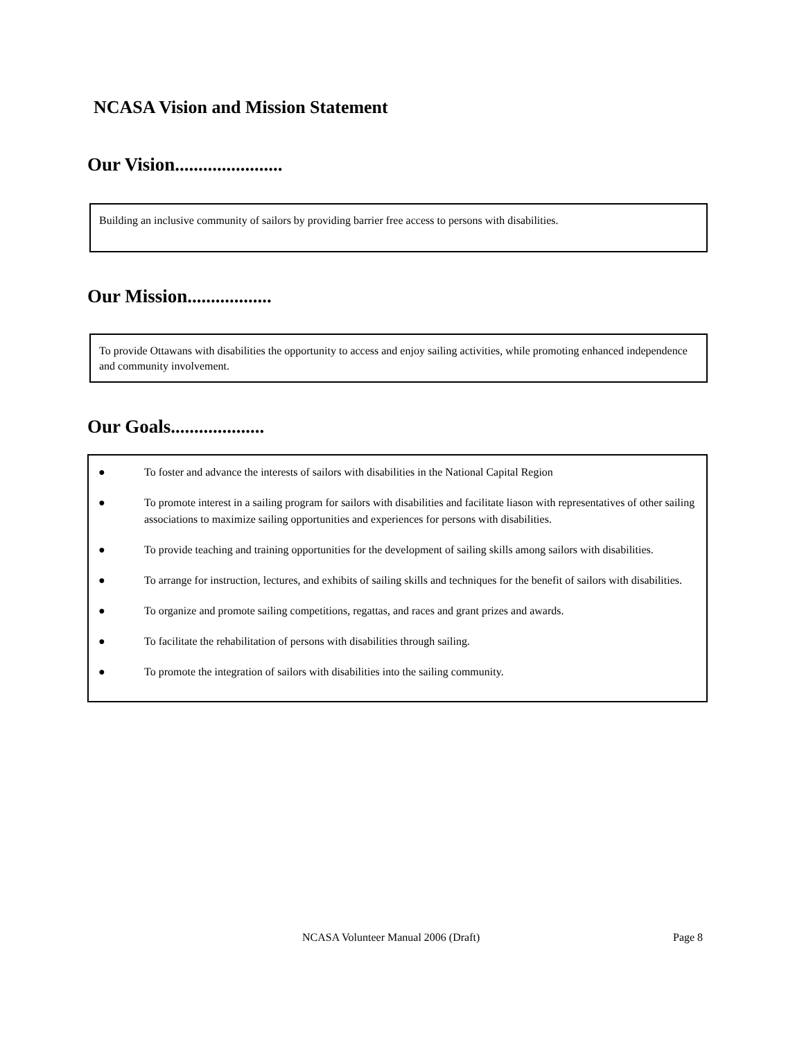NCASA Vision and Mission Statement
Our Vision.......................
Building an inclusive community of sailors by providing barrier free access to persons with disabilities.
Our Mission..................
To provide Ottawans with disabilities the opportunity to access and enjoy sailing activities, while promoting enhanced independence and community involvement.
Our Goals....................
● To foster and advance the interests of sailors with disabilities in the National Capital Region
● To promote interest in a sailing program for sailors with disabilities and facilitate liason with representatives of other sailing associations to maximize sailing opportunities and experiences for persons with disabilities.
● To provide teaching and training opportunities for the development of sailing skills among sailors with disabilities.
● To arrange for instruction, lectures, and exhibits of sailing skills and techniques for the benefit of sailors with disabilities.
● To organize and promote sailing competitions, regattas, and races and grant prizes and awards.
● To facilitate the rehabilitation of persons with disabilities through sailing.
● To promote the integration of sailors with disabilities into the sailing community.
NCASA Volunteer Manual 2006 (Draft) Page 8